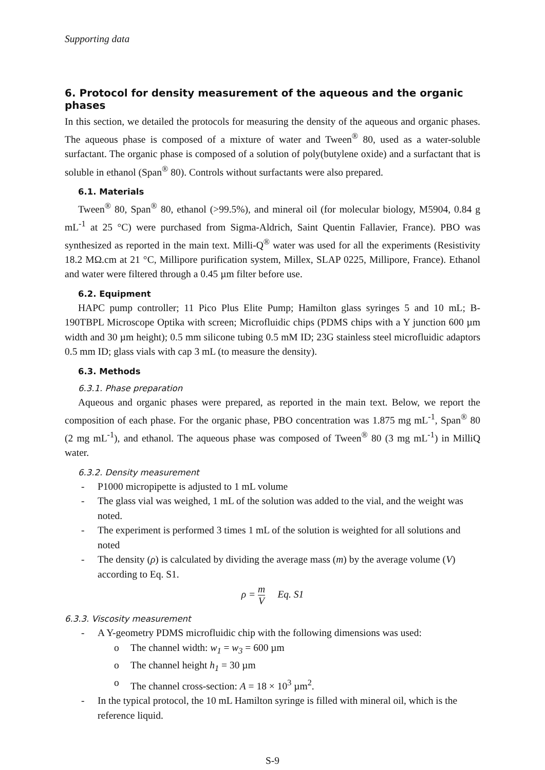Supporting data
6. Protocol for density measurement of the aqueous and the organic phases
In this section, we detailed the protocols for measuring the density of the aqueous and organic phases. The aqueous phase is composed of a mixture of water and Tween<sup>®</sup> 80, used as a water-soluble surfactant. The organic phase is composed of a solution of poly(butylene oxide) and a surfactant that is soluble in ethanol (Span<sup>®</sup> 80). Controls without surfactants were also prepared.
6.1. Materials
Tween<sup>®</sup> 80, Span<sup>®</sup> 80, ethanol (>99.5%), and mineral oil (for molecular biology, M5904, 0.84 g mL<sup>-1</sup> at 25 °C) were purchased from Sigma-Aldrich, Saint Quentin Fallavier, France). PBO was synthesized as reported in the main text. Milli-Q<sup>®</sup> water was used for all the experiments (Resistivity 18.2 MΩ.cm at 21 °C, Millipore purification system, Millex, SLAP 0225, Millipore, France). Ethanol and water were filtered through a 0.45 µm filter before use.
6.2. Equipment
HAPC pump controller; 11 Pico Plus Elite Pump; Hamilton glass syringes 5 and 10 mL; B-190TBPL Microscope Optika with screen; Microfluidic chips (PDMS chips with a Y junction 600 µm width and 30 µm height); 0.5 mm silicone tubing 0.5 mM ID; 23G stainless steel microfluidic adaptors 0.5 mm ID; glass vials with cap 3 mL (to measure the density).
6.3. Methods
6.3.1. Phase preparation
Aqueous and organic phases were prepared, as reported in the main text. Below, we report the composition of each phase. For the organic phase, PBO concentration was 1.875 mg mL<sup>-1</sup>, Span<sup>®</sup> 80 (2 mg mL<sup>-1</sup>), and ethanol. The aqueous phase was composed of Tween<sup>®</sup> 80 (3 mg mL<sup>-1</sup>) in MilliQ water.
6.3.2. Density measurement
- P1000 micropipette is adjusted to 1 mL volume
- The glass vial was weighed, 1 mL of the solution was added to the vial, and the weight was noted.
- The experiment is performed 3 times 1 mL of the solution is weighted for all solutions and noted
- The density (ρ) is calculated by dividing the average mass (m) by the average volume (V) according to Eq. S1.
ρ = m V Eq. S1
6.3.3. Viscosity measurement
- A Y-geometry PDMS microfluidic chip with the following dimensions was used:
o The channel width: w<sub>1</sub> = w<sub>3</sub> = 600 µm
o The channel height h<sub>1</sub> = 30 µm
o The channel cross-section: A = 18 × 10<sup>3</sup> µm<sup>2</sup>.
- In the typical protocol, the 10 mL Hamilton syringe is filled with mineral oil, which is the reference liquid.
S-9